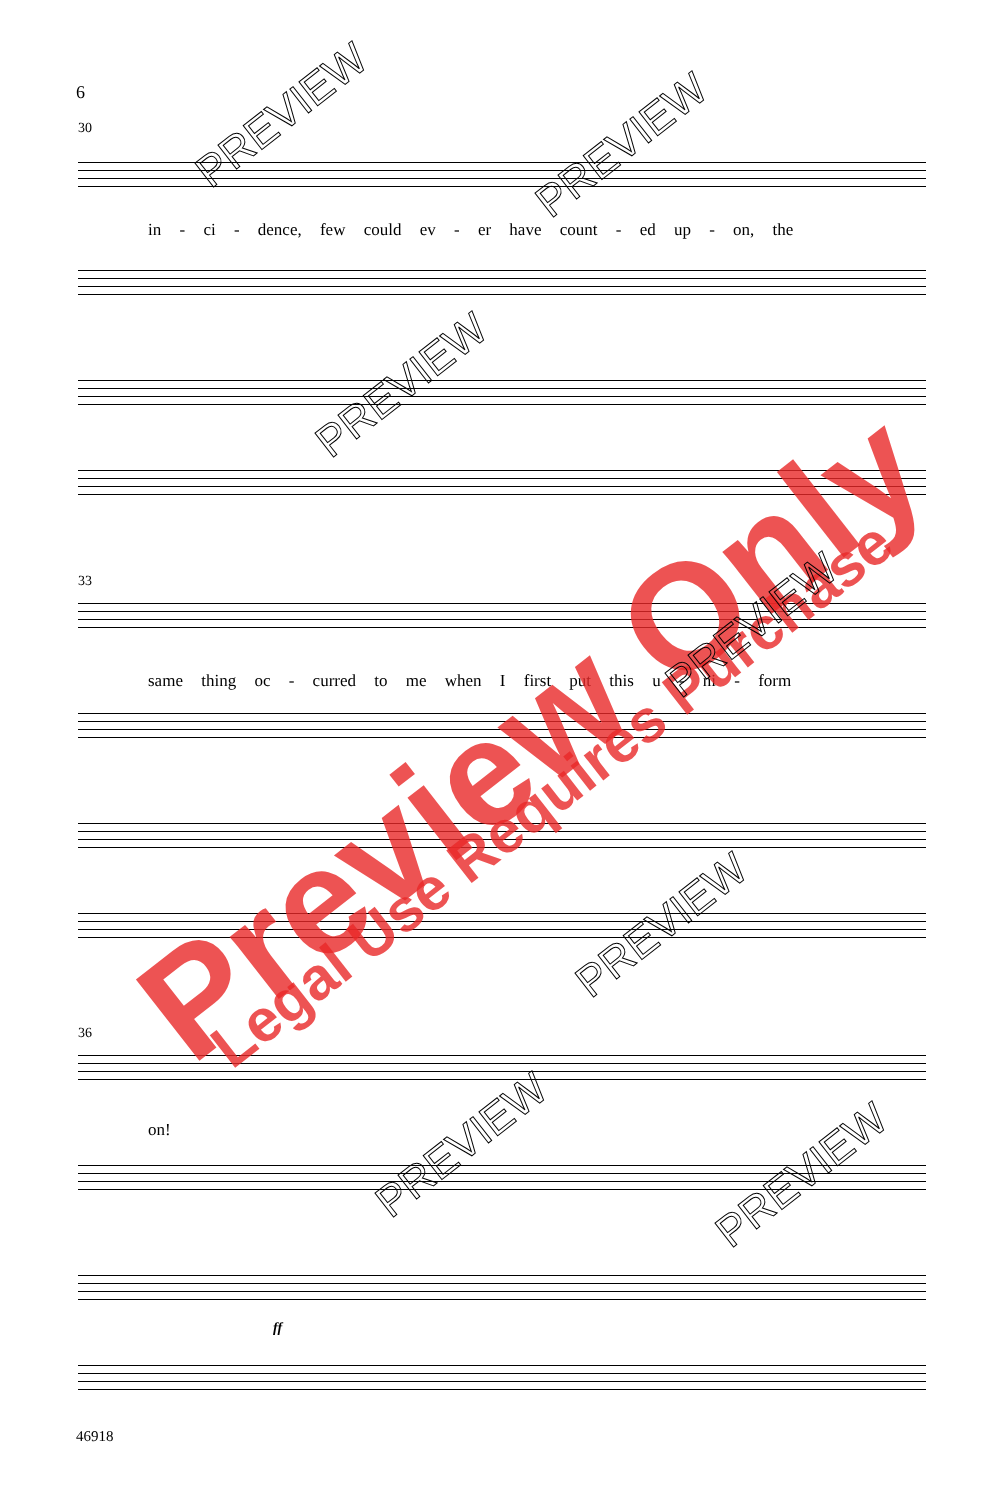6
30
in - ci - dence, few could ev - er have count - ed up - on, the
33
same thing oc - curred to me when I first put this u - ni - form
36
on!
ff
46918
Preview Only Legal Use Requires Purchase
PREVIEW
PREVIEW
PREVIEW
PREVIEW
PREVIEW
PREVIEW
PREVIEW